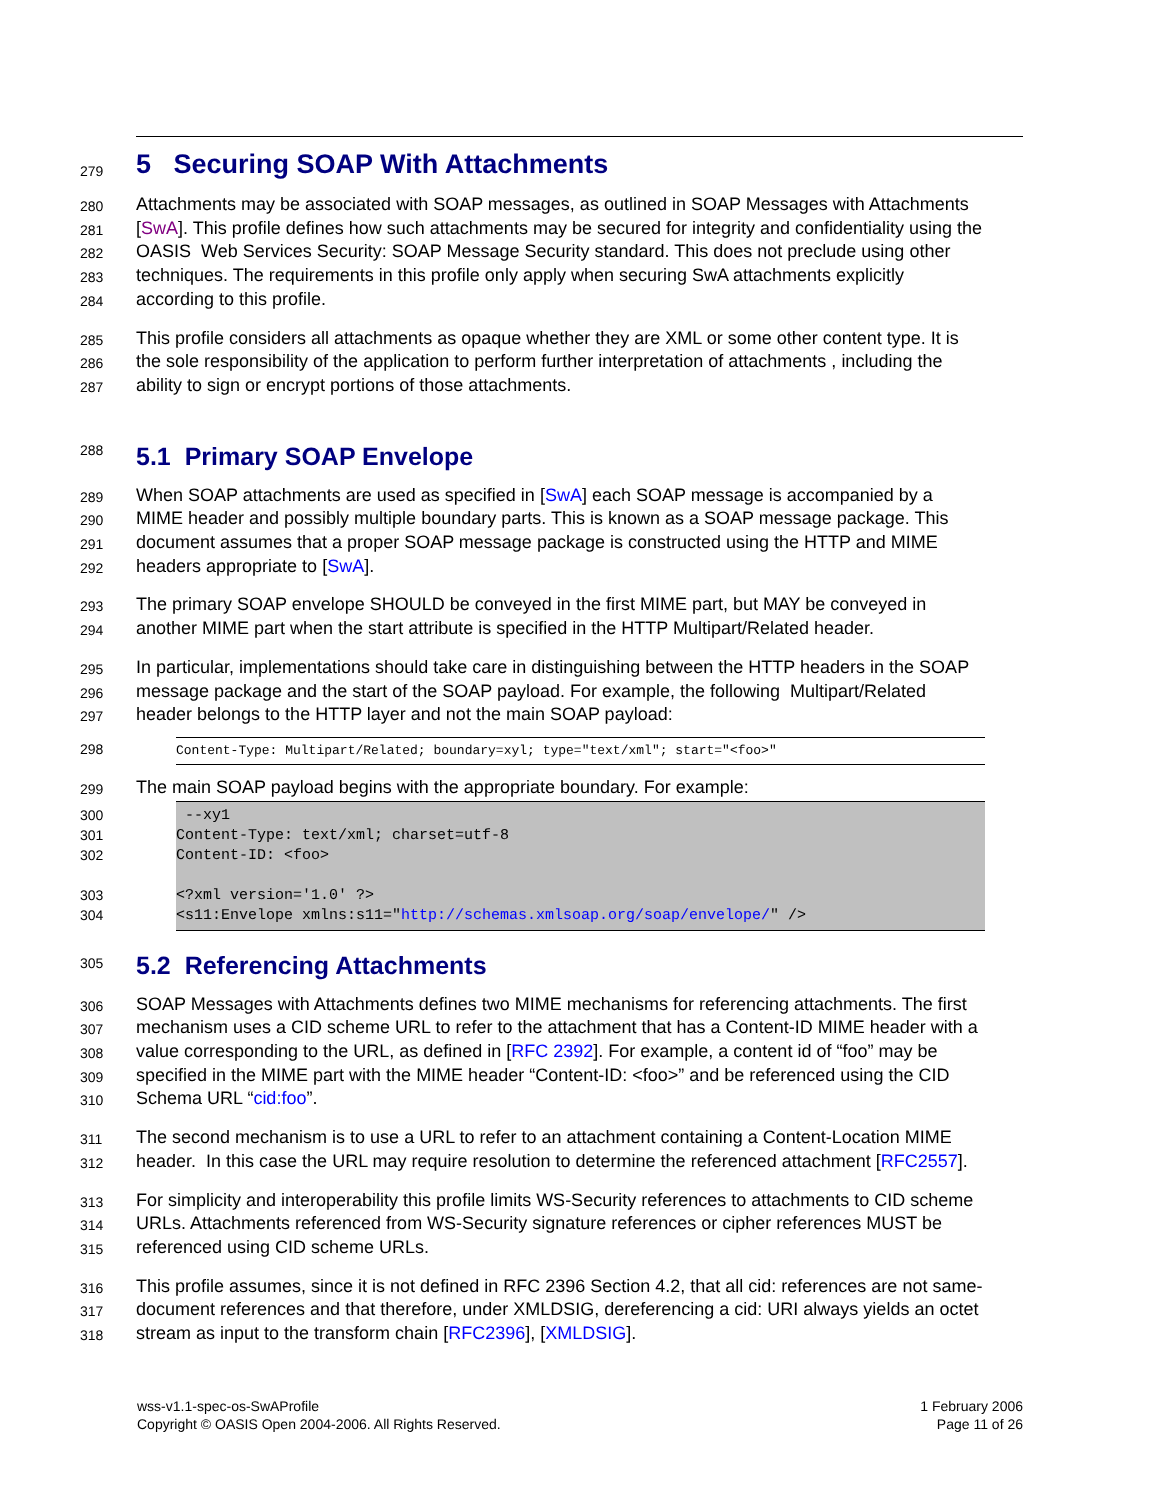279
5 Securing SOAP With Attachments
280 Attachments may be associated with SOAP messages, as outlined in SOAP Messages with Attachments
281 [SwA]. This profile defines how such attachments may be secured for integrity and confidentiality using the
282 OASIS Web Services Security: SOAP Message Security standard. This does not preclude using other
283 techniques. The requirements in this profile only apply when securing SwA attachments explicitly
284 according to this profile.
285 This profile considers all attachments as opaque whether they are XML or some other content type. It is
286 the sole responsibility of the application to perform further interpretation of attachments , including the
287 ability to sign or encrypt portions of those attachments.
288
5.1 Primary SOAP Envelope
289 When SOAP attachments are used as specified in [SwA] each SOAP message is accompanied by a
290 MIME header and possibly multiple boundary parts. This is known as a SOAP message package. This
291 document assumes that a proper SOAP message package is constructed using the HTTP and MIME
292 headers appropriate to [SwA].
293 The primary SOAP envelope SHOULD be conveyed in the first MIME part, but MAY be conveyed in
294 another MIME part when the start attribute is specified in the HTTP Multipart/Related header.
295 In particular, implementations should take care in distinguishing between the HTTP headers in the SOAP
296 message package and the start of the SOAP payload. For example, the following Multipart/Related
297 header belongs to the HTTP layer and not the main SOAP payload:
298 Content-Type: Multipart/Related; boundary=xyl; type="text/xml"; start="<foo>"
299 The main SOAP payload begins with the appropriate boundary. For example:
300
301
302
303
304
--xy1
Content-Type: text/xml; charset=utf-8
Content-ID: <foo>
<?xml version='1.0' ?>
<s11:Envelope xmlns:s11="http://schemas.xmlsoap.org/soap/envelope/" />
305
5.2 Referencing Attachments
306 SOAP Messages with Attachments defines two MIME mechanisms for referencing attachments. The first
307 mechanism uses a CID scheme URL to refer to the attachment that has a Content-ID MIME header with a
308 value corresponding to the URL, as defined in [RFC 2392]. For example, a content id of “foo” may be
309 specified in the MIME part with the MIME header “Content-ID: <foo>” and be referenced using the CID
310 Schema URL “cid:foo”.
311 The second mechanism is to use a URL to refer to an attachment containing a Content-Location MIME
312 header. In this case the URL may require resolution to determine the referenced attachment [RFC2557].
313 For simplicity and interoperability this profile limits WS-Security references to attachments to CID scheme
314 URLs. Attachments referenced from WS-Security signature references or cipher references MUST be
315 referenced using CID scheme URLs.
316 This profile assumes, since it is not defined in RFC 2396 Section 4.2, that all cid: references are not same-
317 document references and that therefore, under XMLDSIG, dereferencing a cid: URI always yields an octet
318 stream as input to the transform chain [RFC2396], [XMLDSIG].
wss-v1.1-spec-os-SwAProfile
Copyright © OASIS Open 2004-2006. All Rights Reserved.
1 February 2006
Page 11 of 26